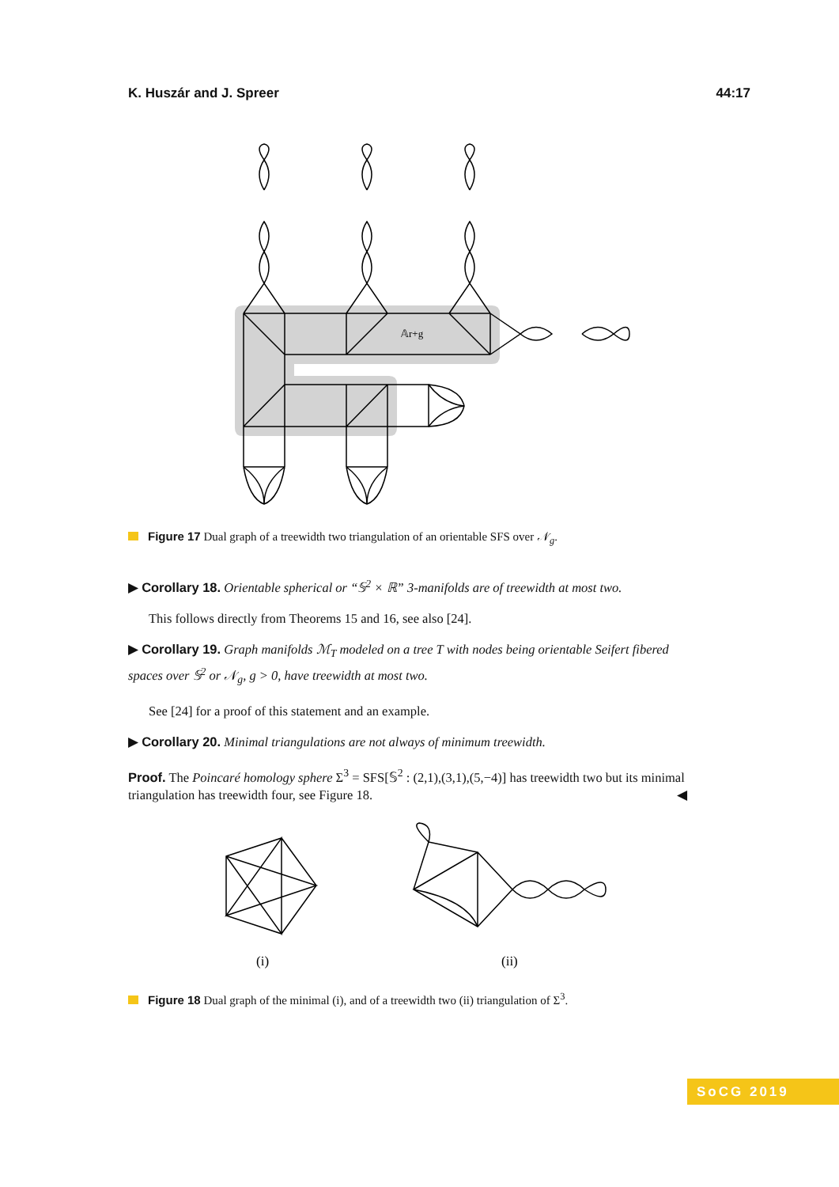K. Huszár and J. Spreer 44:17
𝔸r+g
Figure 17 Dual graph of a treewidth two triangulation of an orientable SFS over 𝒩<sub>g</sub>.
▶ Corollary 18. Orientable spherical or “𝕊<sup>2</sup> × ℝ” 3-manifolds are of treewidth at most two.
This follows directly from Theorems 15 and 16, see also [24].
▶ Corollary 19. Graph manifolds ℳ<sub>T</sub> modeled on a tree T with nodes being orientable Seifert fibered spaces over 𝕊<sup>2</sup> or 𝒩<sub>g</sub>, g > 0, have treewidth at most two.
See [24] for a proof of this statement and an example.
▶ Corollary 20. Minimal triangulations are not always of minimum treewidth.
Proof. The Poincaré homology sphere Σ<sup>3</sup> = SFS[𝕊<sup>2</sup> : (2,1),(3,1),(5,−4)] has treewidth two but its minimal triangulation has treewidth four, see Figure 18. ◀
(i)
(ii)
Figure 18 Dual graph of the minimal (i), and of a treewidth two (ii) triangulation of Σ<sup>3</sup>.
SoCG 2019